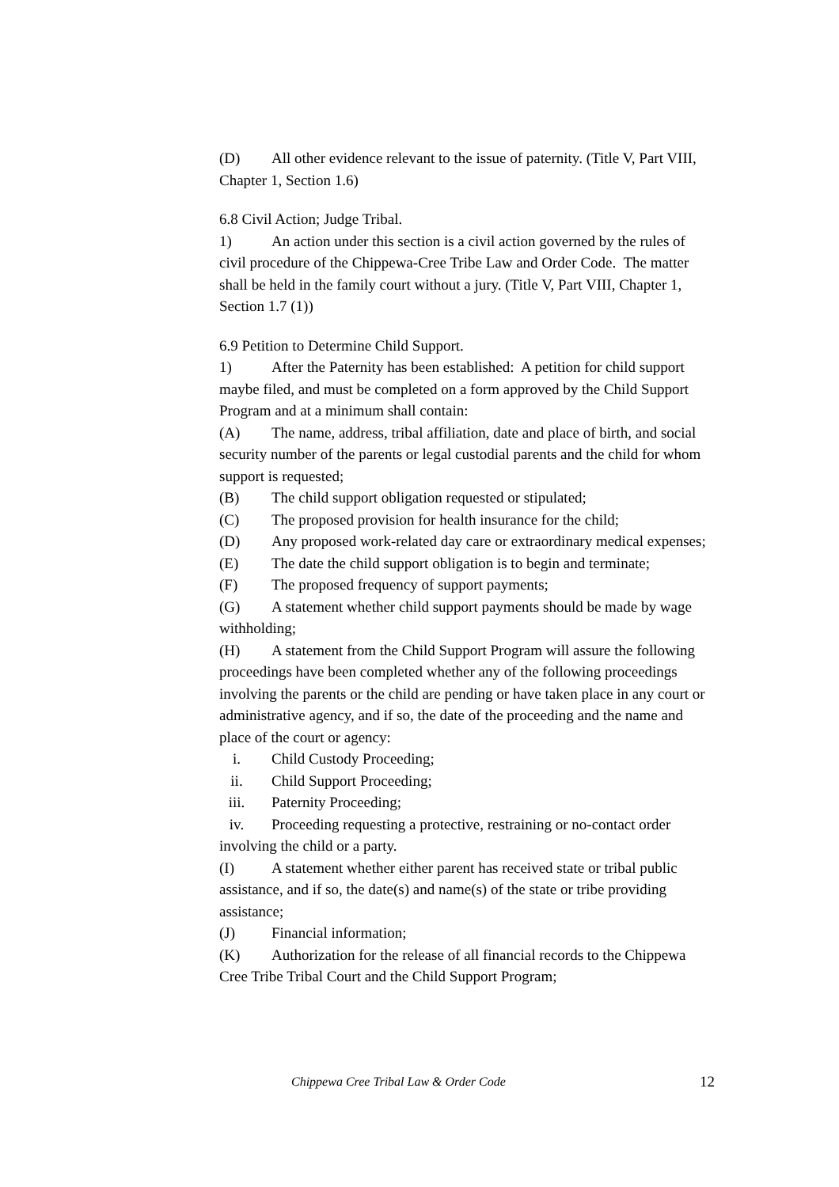(D) All other evidence relevant to the issue of paternity. (Title V, Part VIII, Chapter 1, Section 1.6)
6.8 Civil Action; Judge Tribal.
1) An action under this section is a civil action governed by the rules of civil procedure of the Chippewa-Cree Tribe Law and Order Code. The matter shall be held in the family court without a jury. (Title V, Part VIII, Chapter 1, Section 1.7 (1))
6.9 Petition to Determine Child Support.
1) After the Paternity has been established: A petition for child support maybe filed, and must be completed on a form approved by the Child Support Program and at a minimum shall contain:
(A) The name, address, tribal affiliation, date and place of birth, and social security number of the parents or legal custodial parents and the child for whom support is requested;
(B) The child support obligation requested or stipulated;
(C) The proposed provision for health insurance for the child;
(D) Any proposed work-related day care or extraordinary medical expenses;
(E) The date the child support obligation is to begin and terminate;
(F) The proposed frequency of support payments;
(G) A statement whether child support payments should be made by wage withholding;
(H) A statement from the Child Support Program will assure the following proceedings have been completed whether any of the following proceedings involving the parents or the child are pending or have taken place in any court or administrative agency, and if so, the date of the proceeding and the name and place of the court or agency:
i. Child Custody Proceeding;
ii. Child Support Proceeding;
iii. Paternity Proceeding;
iv. Proceeding requesting a protective, restraining or no-contact order
involving the child or a party.
(I) A statement whether either parent has received state or tribal public assistance, and if so, the date(s) and name(s) of the state or tribe providing assistance;
(J) Financial information;
(K) Authorization for the release of all financial records to the Chippewa Cree Tribe Tribal Court and the Child Support Program;
Chippewa Cree Tribal Law & Order Code 12